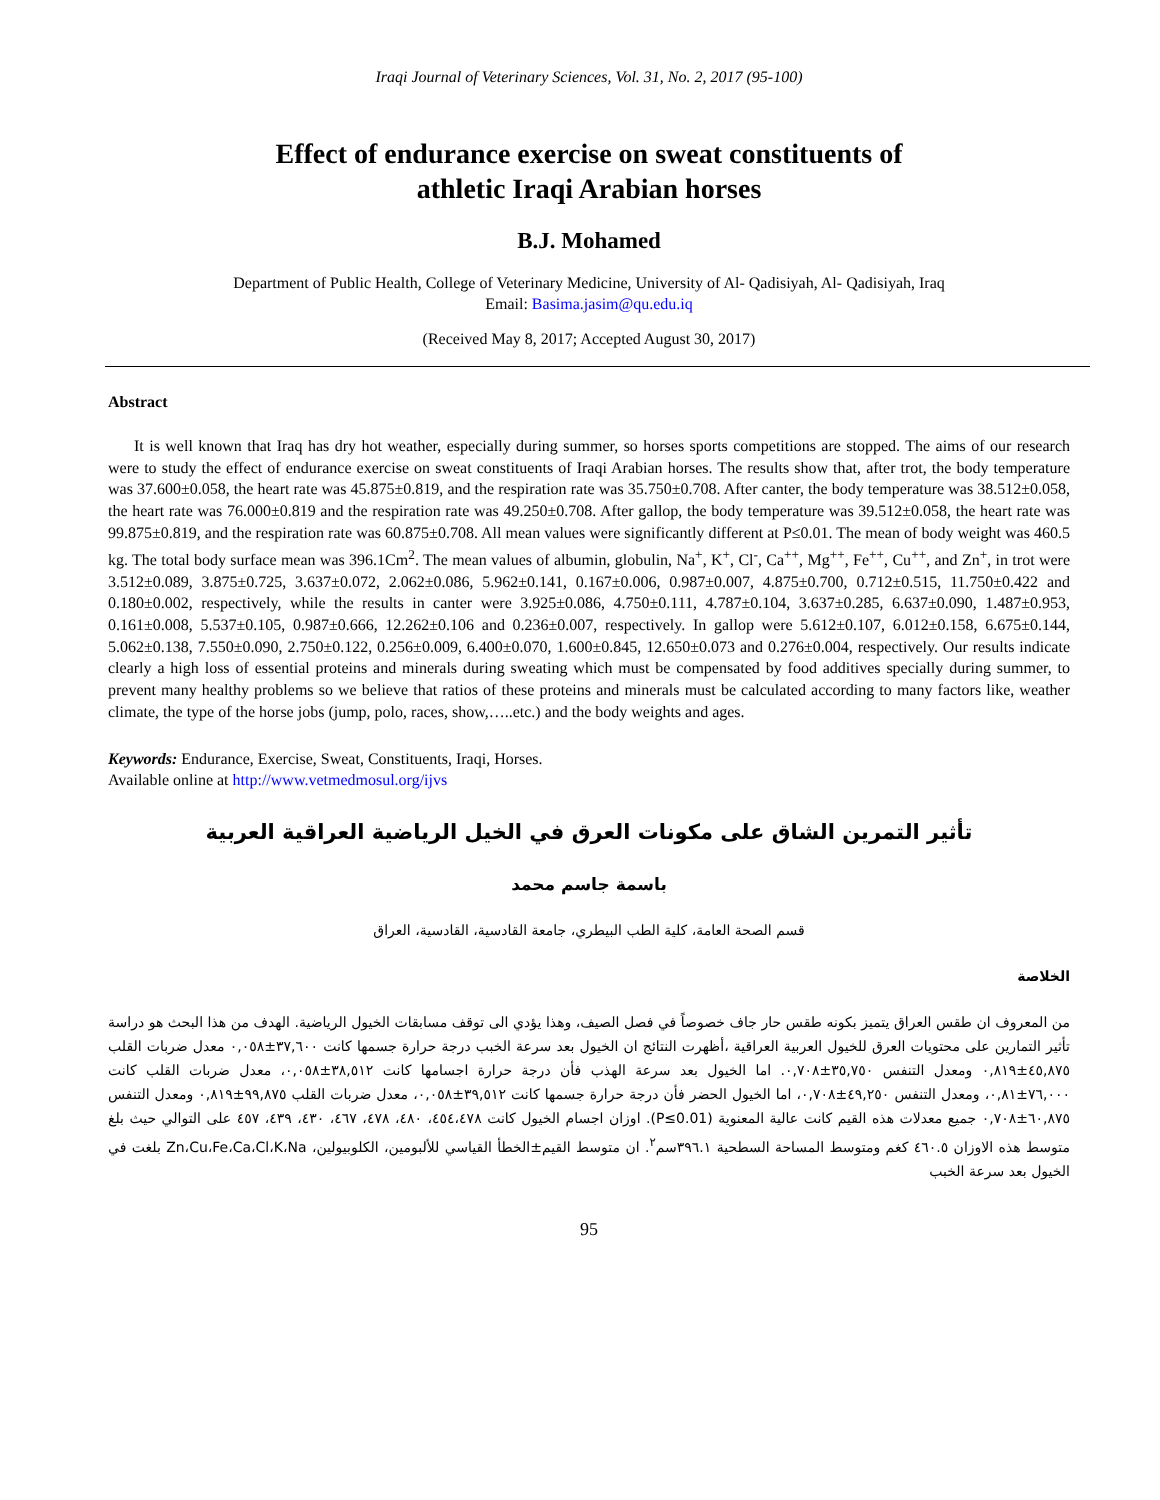Iraqi Journal of Veterinary Sciences, Vol. 31, No. 2, 2017 (95-100)
Effect of endurance exercise on sweat constituents of
athletic Iraqi Arabian horses
B.J. Mohamed
Department of Public Health, College of Veterinary Medicine, University of Al- Qadisiyah, Al- Qadisiyah, Iraq
Email: Basima.jasim@qu.edu.iq
(Received May 8, 2017; Accepted August 30, 2017)
Abstract
It is well known that Iraq has dry hot weather, especially during summer, so horses sports competitions are stopped. The aims of our research were to study the effect of endurance exercise on sweat constituents of Iraqi Arabian horses. The results show that, after trot, the body temperature was 37.600±0.058, the heart rate was 45.875±0.819, and the respiration rate was 35.750±0.708. After canter, the body temperature was 38.512±0.058, the heart rate was 76.000±0.819 and the respiration rate was 49.250±0.708. After gallop, the body temperature was 39.512±0.058, the heart rate was 99.875±0.819, and the respiration rate was 60.875±0.708. All mean values were significantly different at P≤0.01. The mean of body weight was 460.5 kg. The total body surface mean was 396.1Cm<sup>2</sup>. The mean values of albumin, globulin, Na<sup>+</sup>, K<sup>+</sup>, Cl<sup>-</sup>, Ca<sup>++</sup>, Mg<sup>++</sup>, Fe<sup>++</sup>, Cu<sup>++</sup>, and Zn<sup>+</sup>, in trot were 3.512±0.089, 3.875±0.725, 3.637±0.072, 2.062±0.086, 5.962±0.141, 0.167±0.006, 0.987±0.007, 4.875±0.700, 0.712±0.515, 11.750±0.422 and 0.180±0.002, respectively, while the results in canter were 3.925±0.086, 4.750±0.111, 4.787±0.104, 3.637±0.285, 6.637±0.090, 1.487±0.953, 0.161±0.008, 5.537±0.105, 0.987±0.666, 12.262±0.106 and 0.236±0.007, respectively. In gallop were 5.612±0.107, 6.012±0.158, 6.675±0.144, 5.062±0.138, 7.550±0.090, 2.750±0.122, 0.256±0.009, 6.400±0.070, 1.600±0.845, 12.650±0.073 and 0.276±0.004, respectively. Our results indicate clearly a high loss of essential proteins and minerals during sweating which must be compensated by food additives specially during summer, to prevent many healthy problems so we believe that ratios of these proteins and minerals must be calculated according to many factors like, weather climate, the type of the horse jobs (jump, polo, races, show,…..etc.) and the body weights and ages.
Keywords: Endurance, Exercise, Sweat, Constituents, Iraqi, Horses.
Available online at http://www.vetmedmosul.org/ijvs
تأثير التمرين الشاق على مكونات العرق في الخيل الرياضية العراقية العربية
باسمة جاسم محمد
قسم الصحة العامة، كلية الطب البيطري، جامعة القادسية، القادسية، العراق
الخلاصة
من المعروف ان طقس العراق يتميز بكونه طقس حار جاف خصوصاً في فصل الصيف، وهذا يؤدي الى توقف مسابقات الخيول الرياضية. الهدف من هذا البحث هو دراسة تأثير التمارين على محتويات العرق للخيول العربية العراقية ،أظهرت النتائج ان الخيول بعد سرعة الخبب درجة حرارة جسمها كانت ٣٧,٦٠٠±٠,٠٥٨ معدل ضربات القلب ٤٥,٨٧٥±٠,٨١٩ ومعدل التنفس ٣٥,٧٥٠±٠,٧٠٨. اما الخيول بعد سرعة الهذب فأن درجة حرارة اجسامها كانت ٣٨,٥١٢±٠,٠٥٨، معدل ضربات القلب كانت ٧٦,٠٠٠±٠,٨١، ومعدل التنفس ٤٩,٢٥٠±٠,٧٠٨، اما الخيول الحضر فأن درجة حرارة جسمها كانت ٣٩,٥١٢±٠,٠٥٨، معدل ضربات القلب ٩٩,٨٧٥±٠,٨١٩ ومعدل التنفس ٦٠,٨٧٥±٠,٧٠٨ جميع معدلات هذه القيم كانت عالية المعنوية (P≤0.01). اوزان اجسام الخيول كانت ٤٥٤،٤٧٨، ٤٨٠، ٤٧٨، ٤٦٧، ٤٣٠، ٤٣٩، ٤٥٧ على التوالي حيث بلغ متوسط هذه الاوزان ٤٦٠.٥ كغم ومتوسط المساحة السطحية ٣٩٦.١سم<sup>٢</sup>. ان متوسط القيم±الخطأ القياسي للألبومين، الكلوبيولين، Zn،Cu،Fe،Ca،Cl،K،Na بلغت في الخيول بعد سرعة الخبب
95